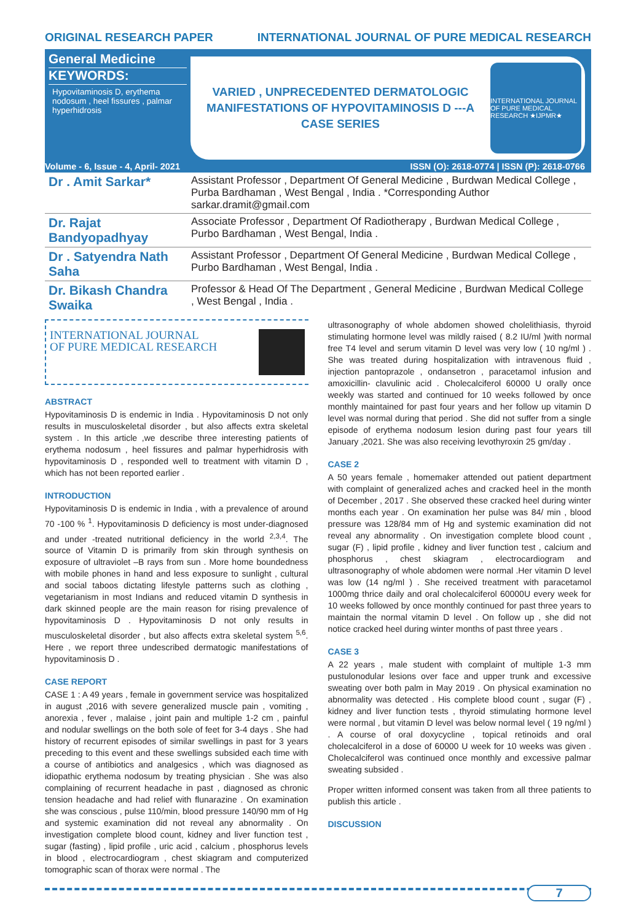ORIGINAL RESEARCH PAPER INTERNATIONAL JOURNAL OF PURE MEDICAL RESEARCH
General Medicine
KEYWORDS:
Hypovitaminosis D, erythema nodosum , heel fissures , palmar hyperhidrosis
VARIED , UNPRECEDENTED DERMATOLOGIC
MANIFESTATIONS OF HYPOVITAMINOSIS D ---A
CASE SERIES
INTERNATIONAL JOURNAL OF PURE MEDICAL RESEARCH ★IJPMR★
Volume - 6, Issue - 4, April- 2021 ISSN (O): 2618-0774 | ISSN (P): 2618-0766
| Dr . Amit Sarkar* | Assistant Professor , Department Of General Medicine , Burdwan Medical College , Purba Bardhaman , West Bengal , India . *Corresponding Author sarkar.dramit@gmail.com |
| Dr. Rajat Bandyopadhyay | Associate Professor , Department Of Radiotherapy , Burdwan Medical College , Purbo Bardhaman , West Bengal, India . |
| Dr . Satyendra Nath Saha | Assistant Professor , Department Of General Medicine , Burdwan Medical College , Purbo Bardhaman , West Bengal, India . |
| Dr. Bikash Chandra Swaika | Professor & Head Of The Department , General Medicine , Burdwan Medical College , West Bengal , India . |
INTERNATIONAL JOURNAL
OF PURE MEDICAL RESEARCH
ABSTRACT
Hypovitaminosis D is endemic in India . Hypovitaminosis D not only results in musculoskeletal disorder , but also affects extra skeletal system . In this article ,we describe three interesting patients of erythema nodosum , heel fissures and palmar hyperhidrosis with hypovitaminosis D , responded well to treatment with vitamin D , which has not been reported earlier .
INTRODUCTION
Hypovitaminosis D is endemic in India , with a prevalence of around 70 -100 % <sup>1</sup>. Hypovitaminosis D deficiency is most under-diagnosed and under -treated nutritional deficiency in the world <sup>2,3,4</sup>. The source of Vitamin D is primarily from skin through synthesis on exposure of ultraviolet –B rays from sun . More home boundedness with mobile phones in hand and less exposure to sunlight , cultural and social taboos dictating lifestyle patterns such as clothing , vegetarianism in most Indians and reduced vitamin D synthesis in dark skinned people are the main reason for rising prevalence of hypovitaminosis D . Hypovitaminosis D not only results in musculoskeletal disorder , but also affects extra skeletal system <sup>5,6</sup>. Here , we report three undescribed dermatogic manifestations of hypovitaminosis D .
CASE REPORT
CASE 1 : A 49 years , female in government service was hospitalized in august ,2016 with severe generalized muscle pain , vomiting , anorexia , fever , malaise , joint pain and multiple 1-2 cm , painful and nodular swellings on the both sole of feet for 3-4 days . She had history of recurrent episodes of similar swellings in past for 3 years preceding to this event and these swellings subsided each time with a course of antibiotics and analgesics , which was diagnosed as idiopathic erythema nodosum by treating physician . She was also complaining of recurrent headache in past , diagnosed as chronic tension headache and had relief with flunarazine . On examination she was conscious , pulse 110/min, blood pressure 140/90 mm of Hg and systemic examination did not reveal any abnormality . On investigation complete blood count, kidney and liver function test , sugar (fasting) , lipid profile , uric acid , calcium , phosphorus levels in blood , electrocardiogram , chest skiagram and computerized tomographic scan of thorax were normal . The
ultrasonography of whole abdomen showed cholelithiasis, thyroid stimulating hormone level was mildly raised ( 8.2 IU/ml )with normal free T4 level and serum vitamin D level was very low ( 10 ng/ml ) . She was treated during hospitalization with intravenous fluid , injection pantoprazole , ondansetron , paracetamol infusion and amoxicillin- clavulinic acid . Cholecalciferol 60000 U orally once weekly was started and continued for 10 weeks followed by once monthly maintained for past four years and her follow up vitamin D level was normal during that period . She did not suffer from a single episode of erythema nodosum lesion during past four years till January ,2021. She was also receiving levothyroxin 25 gm/day .
CASE 2
A 50 years female , homemaker attended out patient department with complaint of generalized aches and cracked heel in the month of December , 2017 . She observed these cracked heel during winter months each year . On examination her pulse was 84/ min , blood pressure was 128/84 mm of Hg and systemic examination did not reveal any abnormality . On investigation complete blood count , sugar (F) , lipid profile , kidney and liver function test , calcium and phosphorus , chest skiagram , electrocardiogram and ultrasonography of whole abdomen were normal .Her vitamin D level was low (14 ng/ml ) . She received treatment with paracetamol 1000mg thrice daily and oral cholecalciferol 60000U every week for 10 weeks followed by once monthly continued for past three years to maintain the normal vitamin D level . On follow up , she did not notice cracked heel during winter months of past three years .
CASE 3
A 22 years , male student with complaint of multiple 1-3 mm pustulonodular lesions over face and upper trunk and excessive sweating over both palm in May 2019 . On physical examination no abnormality was detected . His complete blood count , sugar (F) , kidney and liver function tests , thyroid stimulating hormone level were normal , but vitamin D level was below normal level ( 19 ng/ml ) . A course of oral doxycycline , topical retinoids and oral cholecalciferol in a dose of 60000 U week for 10 weeks was given . Cholecalciferol was continued once monthly and excessive palmar sweating subsided .
Proper written informed consent was taken from all three patients to publish this article .
DISCUSSION
7